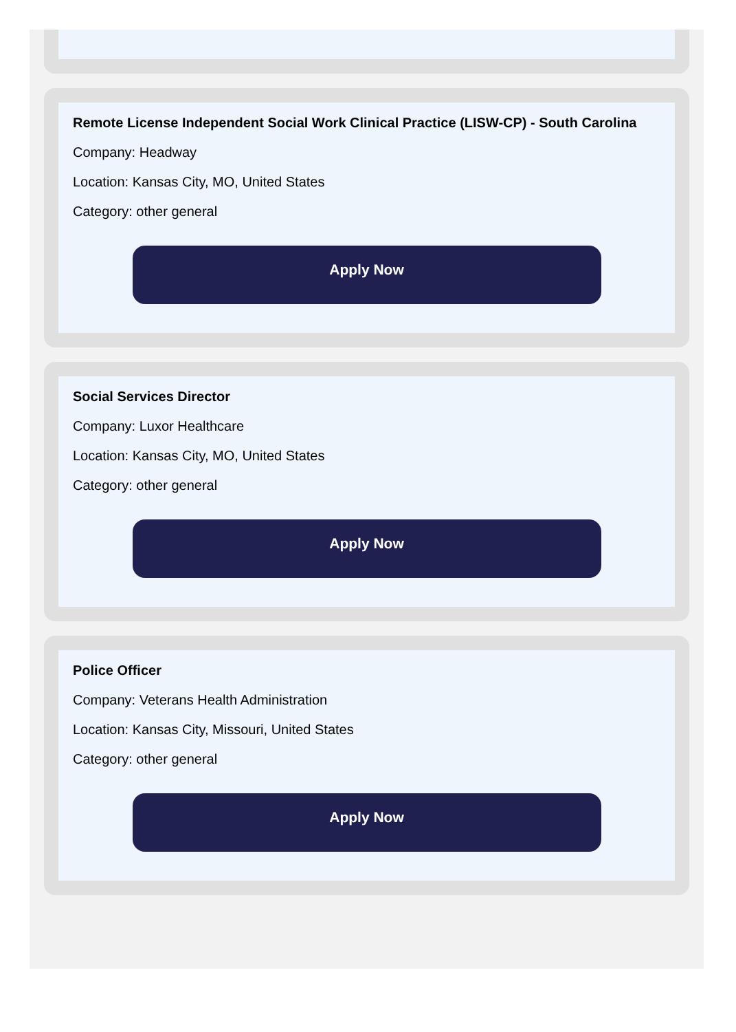Remote License Independent Social Work Clinical Practice (LISW-CP) - South Carolina
Company: Headway
Location: Kansas City, MO, United States
Category: other general
Apply Now
Social Services Director
Company: Luxor Healthcare
Location: Kansas City, MO, United States
Category: other general
Apply Now
Police Officer
Company: Veterans Health Administration
Location: Kansas City, Missouri, United States
Category: other general
Apply Now